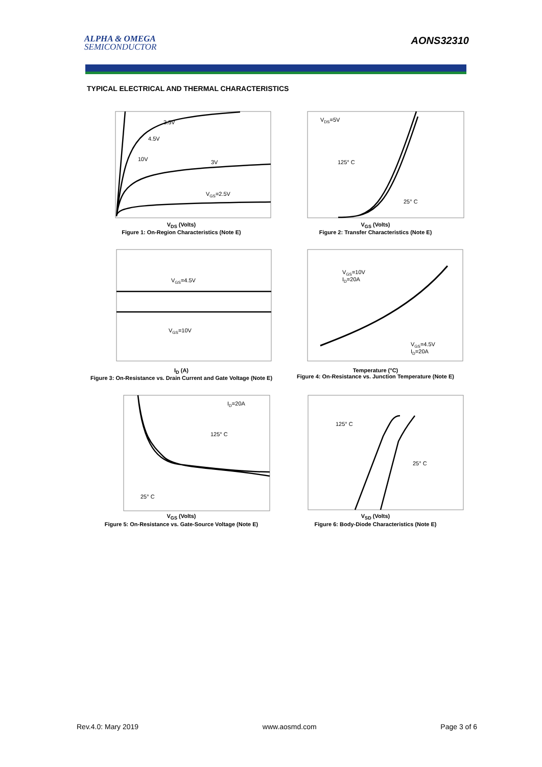ALPHA & OMEGA
SEMICONDUCTOR
AONS32310
TYPICAL ELECTRICAL AND THERMAL CHARACTERISTICS
3.5V
4.5V
10V
3V
VGS=2.5V
V<sub>DS</sub> (Volts)
Figure 1: On-Region Characteristics (Note E)
VDS=5V
125° C
25° C
V<sub>GS</sub> (Volts)
Figure 2: Transfer Characteristics (Note E)
VGS=4.5V
VGS=10V
I<sub>D</sub> (A)
Figure 3: On-Resistance vs. Drain Current and Gate Voltage (Note E)
VGS=10V
ID=20A
VGS=4.5V
ID=20A
Temperature (°C)
Figure 4: On-Resistance vs. Junction Temperature (Note E)
ID=20A
125° C
25° C
V<sub>GS</sub> (Volts)
Figure 5: On-Resistance vs. Gate-Source Voltage (Note E)
125° C
25° C
V<sub>SD</sub> (Volts)
Figure 6: Body-Diode Characteristics (Note E)
Rev.4.0: Mary 2019 www.aosmd.com Page 3 of 6